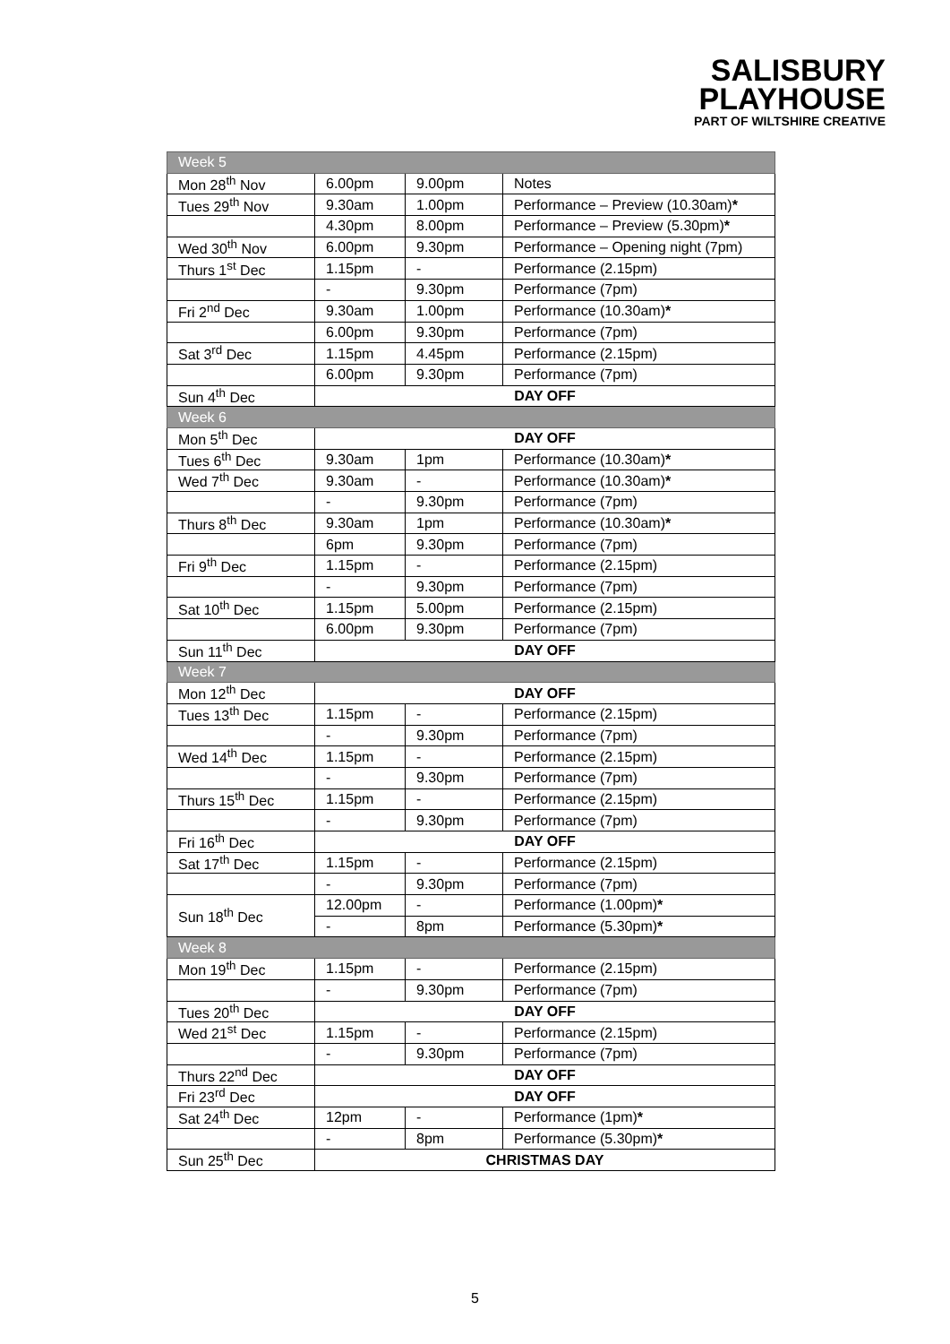SALISBURY
PLAYHOUSE
PART OF WILTSHIRE CREATIVE
| Week 5 | | | |
| Mon 28<sup>th</sup> Nov | 6.00pm | 9.00pm | Notes |
| Tues 29<sup>th</sup> Nov | 9.30am | 1.00pm | Performance – Preview (10.30am) * |
| | 4.30pm | 8.00pm | Performance – Preview (5.30pm) * |
| Wed 30<sup>th</sup> Nov | 6.00pm | 9.30pm | Performance – Opening night (7pm) |
| Thurs 1<sup>st</sup> Dec | 1.15pm | - | Performance (2.15pm) |
| | - | 9.30pm | Performance (7pm) |
| Fri 2<sup>nd</sup> Dec | 9.30am | 1.00pm | Performance (10.30am) * |
| | 6.00pm | 9.30pm | Performance (7pm) |
| Sat 3<sup>rd</sup> Dec | 1.15pm | 4.45pm | Performance (2.15pm) |
| | 6.00pm | 9.30pm | Performance (7pm) |
| Sun 4<sup>th</sup> Dec | DAY OFF | | |
| Week 6 | | | |
| Mon 5<sup>th</sup> Dec | DAY OFF | | |
| Tues 6<sup>th</sup> Dec | 9.30am | 1pm | Performance (10.30am) * |
| Wed 7<sup>th</sup> Dec | 9.30am | - | Performance (10.30am) * |
| | - | 9.30pm | Performance (7pm) |
| Thurs 8<sup>th</sup> Dec | 9.30am | 1pm | Performance (10.30am) * |
| | 6pm | 9.30pm | Performance (7pm) |
| Fri 9<sup>th</sup> Dec | 1.15pm | - | Performance (2.15pm) |
| | - | 9.30pm | Performance (7pm) |
| Sat 10<sup>th</sup> Dec | 1.15pm | 5.00pm | Performance (2.15pm) |
| | 6.00pm | 9.30pm | Performance (7pm) |
| Sun 11<sup>th</sup> Dec | DAY OFF | | |
| Week 7 | | | |
| Mon 12<sup>th</sup> Dec | DAY OFF | | |
| Tues 13<sup>th</sup> Dec | 1.15pm | - | Performance (2.15pm) |
| | - | 9.30pm | Performance (7pm) |
| Wed 14<sup>th</sup> Dec | 1.15pm | - | Performance (2.15pm) |
| | - | 9.30pm | Performance (7pm) |
| Thurs 15<sup>th</sup> Dec | 1.15pm | - | Performance (2.15pm) |
| | - | 9.30pm | Performance (7pm) |
| Fri 16<sup>th</sup> Dec | DAY OFF | | |
| Sat 17<sup>th</sup> Dec | 1.15pm | - | Performance (2.15pm) |
| | - | 9.30pm | Performance (7pm) |
| Sun 18<sup>th</sup> Dec | 12.00pm | - | Performance (1.00pm) * |
| | - | 8pm | Performance (5.30pm) * |
| Week 8 | | | |
| Mon 19<sup>th</sup> Dec | 1.15pm | - | Performance (2.15pm) |
| | - | 9.30pm | Performance (7pm) |
| Tues 20<sup>th</sup> Dec | DAY OFF | | |
| Wed 21<sup>st</sup> Dec | 1.15pm | - | Performance (2.15pm) |
| | - | 9.30pm | Performance (7pm) |
| Thurs 22<sup>nd</sup> Dec | DAY OFF | | |
| Fri 23<sup>rd</sup> Dec | DAY OFF | | |
| Sat 24<sup>th</sup> Dec | 12pm | - | Performance (1pm) * |
| | - | 8pm | Performance (5.30pm) * |
| Sun 25<sup>th</sup> Dec | CHRISTMAS DAY | | |
5